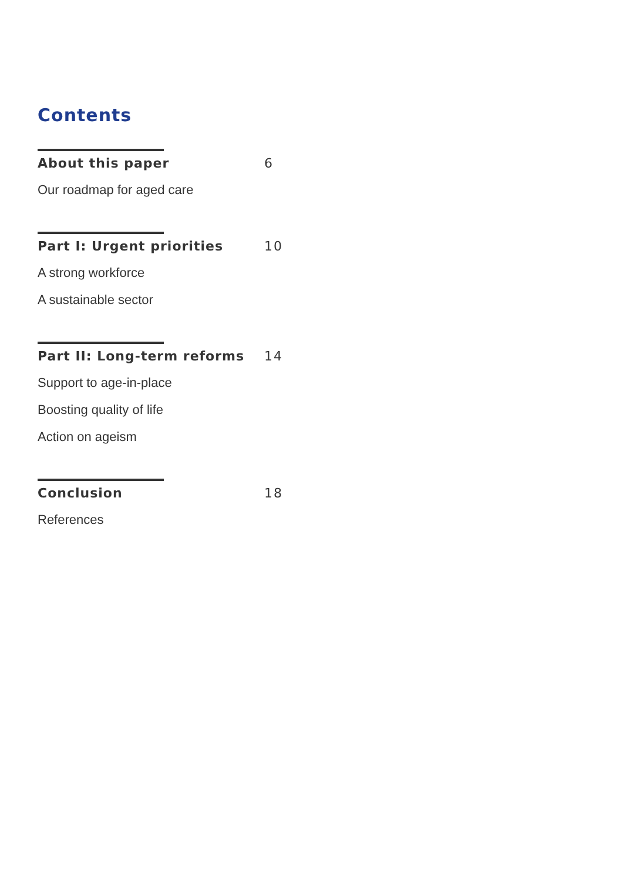Contents
About this paper 6
Our roadmap for aged care
Part I: Urgent priorities 10
A strong workforce
A sustainable sector
Part II: Long-term reforms 14
Support to age-in-place
Boosting quality of life
Action on ageism
Conclusion 18
References